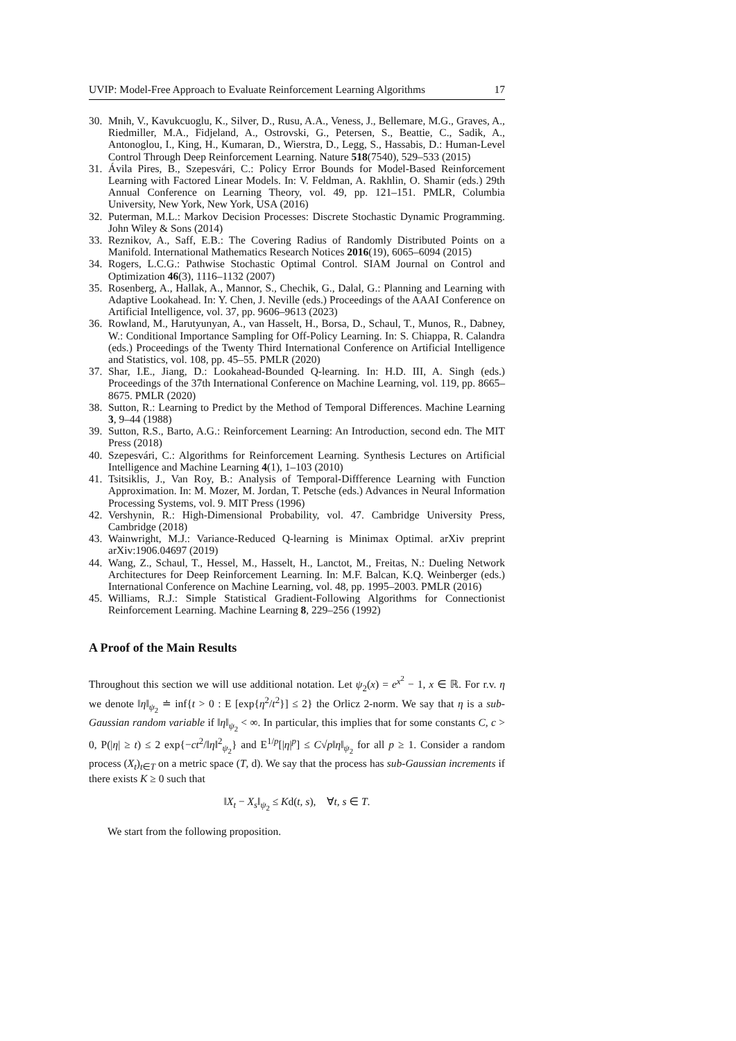UVIP: Model-Free Approach to Evaluate Reinforcement Learning Algorithms 17
30. Mnih, V., Kavukcuoglu, K., Silver, D., Rusu, A.A., Veness, J., Bellemare, M.G., Graves, A., Riedmiller, M.A., Fidjeland, A., Ostrovski, G., Petersen, S., Beattie, C., Sadik, A., Antonoglou, I., King, H., Kumaran, D., Wierstra, D., Legg, S., Hassabis, D.: Human-Level Control Through Deep Reinforcement Learning. Nature 518(7540), 529–533 (2015)
31. Ávila Pires, B., Szepesvári, C.: Policy Error Bounds for Model-Based Reinforcement Learning with Factored Linear Models. In: V. Feldman, A. Rakhlin, O. Shamir (eds.) 29th Annual Conference on Learning Theory, vol. 49, pp. 121–151. PMLR, Columbia University, New York, New York, USA (2016)
32. Puterman, M.L.: Markov Decision Processes: Discrete Stochastic Dynamic Programming. John Wiley & Sons (2014)
33. Reznikov, A., Saff, E.B.: The Covering Radius of Randomly Distributed Points on a Manifold. International Mathematics Research Notices 2016(19), 6065–6094 (2015)
34. Rogers, L.C.G.: Pathwise Stochastic Optimal Control. SIAM Journal on Control and Optimization 46(3), 1116–1132 (2007)
35. Rosenberg, A., Hallak, A., Mannor, S., Chechik, G., Dalal, G.: Planning and Learning with Adaptive Lookahead. In: Y. Chen, J. Neville (eds.) Proceedings of the AAAI Conference on Artificial Intelligence, vol. 37, pp. 9606–9613 (2023)
36. Rowland, M., Harutyunyan, A., van Hasselt, H., Borsa, D., Schaul, T., Munos, R., Dabney, W.: Conditional Importance Sampling for Off-Policy Learning. In: S. Chiappa, R. Calandra (eds.) Proceedings of the Twenty Third International Conference on Artificial Intelligence and Statistics, vol. 108, pp. 45–55. PMLR (2020)
37. Shar, I.E., Jiang, D.: Lookahead-Bounded Q-learning. In: H.D. III, A. Singh (eds.) Proceedings of the 37th International Conference on Machine Learning, vol. 119, pp. 8665–8675. PMLR (2020)
38. Sutton, R.: Learning to Predict by the Method of Temporal Differences. Machine Learning 3, 9–44 (1988)
39. Sutton, R.S., Barto, A.G.: Reinforcement Learning: An Introduction, second edn. The MIT Press (2018)
40. Szepesvári, C.: Algorithms for Reinforcement Learning. Synthesis Lectures on Artificial Intelligence and Machine Learning 4(1), 1–103 (2010)
41. Tsitsiklis, J., Van Roy, B.: Analysis of Temporal-Diffference Learning with Function Approximation. In: M. Mozer, M. Jordan, T. Petsche (eds.) Advances in Neural Information Processing Systems, vol. 9. MIT Press (1996)
42. Vershynin, R.: High-Dimensional Probability, vol. 47. Cambridge University Press, Cambridge (2018)
43. Wainwright, M.J.: Variance-Reduced Q-learning is Minimax Optimal. arXiv preprint arXiv:1906.04697 (2019)
44. Wang, Z., Schaul, T., Hessel, M., Hasselt, H., Lanctot, M., Freitas, N.: Dueling Network Architectures for Deep Reinforcement Learning. In: M.F. Balcan, K.Q. Weinberger (eds.) International Conference on Machine Learning, vol. 48, pp. 1995–2003. PMLR (2016)
45. Williams, R.J.: Simple Statistical Gradient-Following Algorithms for Connectionist Reinforcement Learning. Machine Learning 8, 229–256 (1992)
A Proof of the Main Results
Throughout this section we will use additional notation. Let ψ<sub>2</sub>(x) = e<sup>x<sup>2</sup></sup> − 1, x ∈ ℝ. For r.v. η we denote ‖η‖<sub>ψ<sub>2</sub></sub> ≐ inf{t > 0 : E [exp{η<sup>2</sup>/t<sup>2</sup>}] ≤ 2} the Orlicz 2-norm. We say that η is a sub-Gaussian random variable if ‖η‖<sub>ψ<sub>2</sub></sub> < ∞. In particular, this implies that for some constants C, c > 0, P(|η| ≥ t) ≤ 2 exp{−ct<sup>2</sup>/‖η‖<sup>2</sup><sub>ψ<sub>2</sub></sub>} and E<sup>1/p</sup>[|η|<sup>p</sup>] ≤ C√p‖η‖<sub>ψ<sub>2</sub></sub> for all p ≥ 1. Consider a random process (X<sub>t</sub>)<sub>t∈T</sub> on a metric space (T, d). We say that the process has sub-Gaussian increments if there exists K ≥ 0 such that
‖X<sub>t</sub> − X<sub>s</sub>‖<sub>ψ<sub>2</sub></sub> ≤ Kd(t, s), ∀t, s ∈ T.
We start from the following proposition.